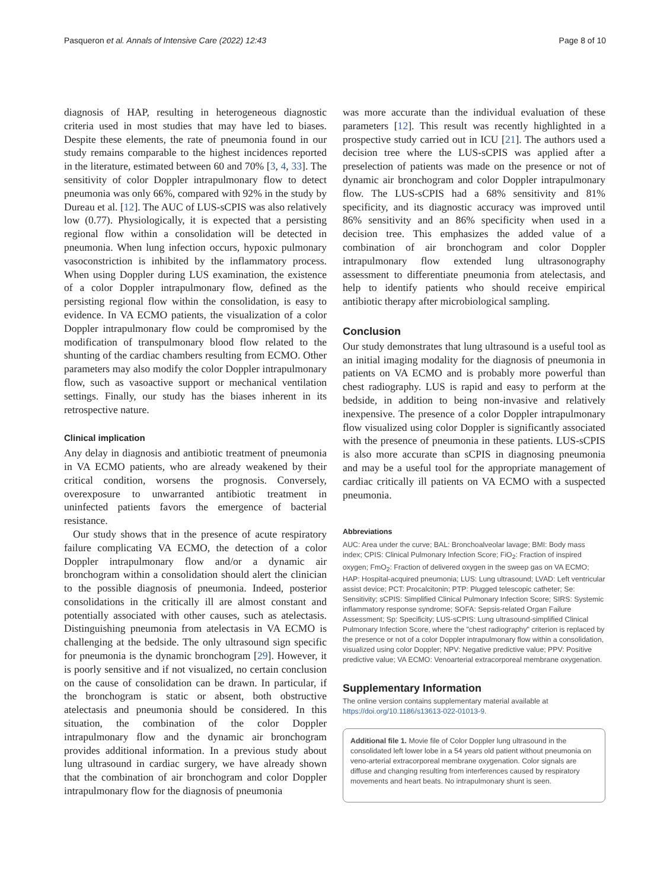Pasqueron et al. Annals of Intensive Care (2022) 12:43 Page 8 of 10
diagnosis of HAP, resulting in heterogeneous diagnostic criteria used in most studies that may have led to biases. Despite these elements, the rate of pneumonia found in our study remains comparable to the highest incidences reported in the literature, estimated between 60 and 70% [3, 4, 33]. The sensitivity of color Doppler intrapulmonary flow to detect pneumonia was only 66%, compared with 92% in the study by Dureau et al. [12]. The AUC of LUS-sCPIS was also relatively low (0.77). Physiologically, it is expected that a persisting regional flow within a consolidation will be detected in pneumonia. When lung infection occurs, hypoxic pulmonary vasoconstriction is inhibited by the inflammatory process. When using Doppler during LUS examination, the existence of a color Doppler intrapulmonary flow, defined as the persisting regional flow within the consolidation, is easy to evidence. In VA ECMO patients, the visualization of a color Doppler intrapulmonary flow could be compromised by the modification of transpulmonary blood flow related to the shunting of the cardiac chambers resulting from ECMO. Other parameters may also modify the color Doppler intrapulmonary flow, such as vasoactive support or mechanical ventilation settings. Finally, our study has the biases inherent in its retrospective nature.
Clinical implication
Any delay in diagnosis and antibiotic treatment of pneumonia in VA ECMO patients, who are already weakened by their critical condition, worsens the prognosis. Conversely, overexposure to unwarranted antibiotic treatment in uninfected patients favors the emergence of bacterial resistance.
Our study shows that in the presence of acute respiratory failure complicating VA ECMO, the detection of a color Doppler intrapulmonary flow and/or a dynamic air bronchogram within a consolidation should alert the clinician to the possible diagnosis of pneumonia. Indeed, posterior consolidations in the critically ill are almost constant and potentially associated with other causes, such as atelectasis. Distinguishing pneumonia from atelectasis in VA ECMO is challenging at the bedside. The only ultrasound sign specific for pneumonia is the dynamic bronchogram [29]. However, it is poorly sensitive and if not visualized, no certain conclusion on the cause of consolidation can be drawn. In particular, if the bronchogram is static or absent, both obstructive atelectasis and pneumonia should be considered. In this situation, the combination of the color Doppler intrapulmonary flow and the dynamic air bronchogram provides additional information. In a previous study about lung ultrasound in cardiac surgery, we have already shown that the combination of air bronchogram and color Doppler intrapulmonary flow for the diagnosis of pneumonia
was more accurate than the individual evaluation of these parameters [12]. This result was recently highlighted in a prospective study carried out in ICU [21]. The authors used a decision tree where the LUS-sCPIS was applied after a preselection of patients was made on the presence or not of dynamic air bronchogram and color Doppler intrapulmonary flow. The LUS-sCPIS had a 68% sensitivity and 81% specificity, and its diagnostic accuracy was improved until 86% sensitivity and an 86% specificity when used in a decision tree. This emphasizes the added value of a combination of air bronchogram and color Doppler intrapulmonary flow extended lung ultrasonography assessment to differentiate pneumonia from atelectasis, and help to identify patients who should receive empirical antibiotic therapy after microbiological sampling.
Conclusion
Our study demonstrates that lung ultrasound is a useful tool as an initial imaging modality for the diagnosis of pneumonia in patients on VA ECMO and is probably more powerful than chest radiography. LUS is rapid and easy to perform at the bedside, in addition to being non-invasive and relatively inexpensive. The presence of a color Doppler intrapulmonary flow visualized using color Doppler is significantly associated with the presence of pneumonia in these patients. LUS-sCPIS is also more accurate than sCPIS in diagnosing pneumonia and may be a useful tool for the appropriate management of cardiac critically ill patients on VA ECMO with a suspected pneumonia.
Abbreviations
AUC: Area under the curve; BAL: Bronchoalveolar lavage; BMI: Body mass index; CPIS: Clinical Pulmonary Infection Score; FiO<sub>2</sub>: Fraction of inspired oxygen; FmO<sub>2</sub>: Fraction of delivered oxygen in the sweep gas on VA ECMO; HAP: Hospital-acquired pneumonia; LUS: Lung ultrasound; LVAD: Left ventricular assist device; PCT: Procalcitonin; PTP: Plugged telescopic catheter; Se: Sensitivity; sCPIS: Simplified Clinical Pulmonary Infection Score; SIRS: Systemic inflammatory response syndrome; SOFA: Sepsis-related Organ Failure Assessment; Sp: Specificity; LUS-sCPIS: Lung ultrasound-simplified Clinical Pulmonary Infection Score, where the "chest radiography" criterion is replaced by the presence or not of a color Doppler intrapulmonary flow within a consolidation, visualized using color Doppler; NPV: Negative predictive value; PPV: Positive predictive value; VA ECMO: Venoarterial extracorporeal membrane oxygenation.
Supplementary Information
The online version contains supplementary material available at https://doi.org/10.1186/s13613-022-01013-9.
Additional file 1. Movie file of Color Doppler lung ultrasound in the consolidated left lower lobe in a 54 years old patient without pneumonia on veno-arterial extracorporeal membrane oxygenation. Color signals are diffuse and changing resulting from interferences caused by respiratory movements and heart beats. No intrapulmonary shunt is seen.